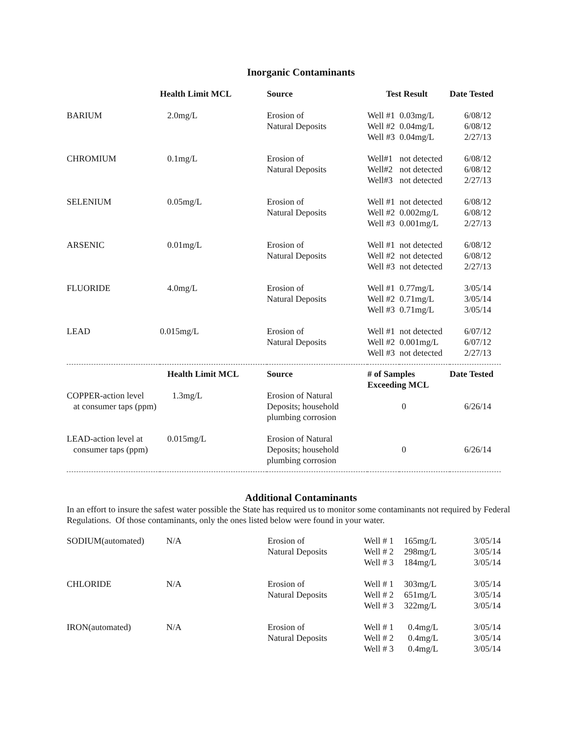Inorganic Contaminants
| | Health Limit MCL | Source | Test Result | | Date Tested |
| --- | --- | --- | --- | --- | --- |
| BARIUM | 2.0mg/L | Erosion of Natural Deposits | Well #1 Well #2 Well #3 | 0.03mg/L 0.04mg/L 0.04mg/L | 6/08/12 6/08/12 2/27/13 |
| CHROMIUM | 0.1mg/L | Erosion of Natural Deposits | Well#1 Well#2 Well#3 | not detected not detected not detected | 6/08/12 6/08/12 2/27/13 |
| SELENIUM | 0.05mg/L | Erosion of Natural Deposits | Well #1 Well #2 Well #3 | not detected 0.002mg/L 0.001mg/L | 6/08/12 6/08/12 2/27/13 |
| ARSENIC | 0.01mg/L | Erosion of Natural Deposits | Well #1 Well #2 Well #3 | not detected not detected not detected | 6/08/12 6/08/12 2/27/13 |
| FLUORIDE | 4.0mg/L | Erosion of Natural Deposits | Well #1 Well #2 Well #3 | 0.77mg/L 0.71mg/L 0.71mg/L | 3/05/14 3/05/14 3/05/14 |
| LEAD | 0.015mg/L | Erosion of Natural Deposits | Well #1 Well #2 Well #3 | not detected 0.001mg/L not detected | 6/07/12 6/07/12 2/27/13 |
| | Health Limit MCL | Source | # of Samples Exceeding MCL | | Date Tested |
| COPPER-action level at consumer taps (ppm) | 1.3mg/L | Erosion of Natural Deposits; household plumbing corrosion | 0 | | 6/26/14 |
| LEAD-action level at consumer taps (ppm) | 0.015mg/L | Erosion of Natural Deposits; household plumbing corrosion | 0 | | 6/26/14 |
Additional Contaminants
In an effort to insure the safest water possible the State has required us to monitor some contaminants not required by Federal Regulations. Of those contaminants, only the ones listed below were found in your water.
| SODIUM(automated) | N/A | Erosion of Natural Deposits | Well # 1 Well # 2 Well # 3 | 165mg/L 298mg/L 184mg/L | 3/05/14 3/05/14 3/05/14 |
| CHLORIDE | N/A | Erosion of Natural Deposits | Well # 1 Well # 2 Well # 3 | 303mg/L 651mg/L 322mg/L | 3/05/14 3/05/14 3/05/14 |
| IRON(automated) | N/A | Erosion of Natural Deposits | Well # 1 Well # 2 Well # 3 | 0.4mg/L 0.4mg/L 0.4mg/L | 3/05/14 3/05/14 3/05/14 |